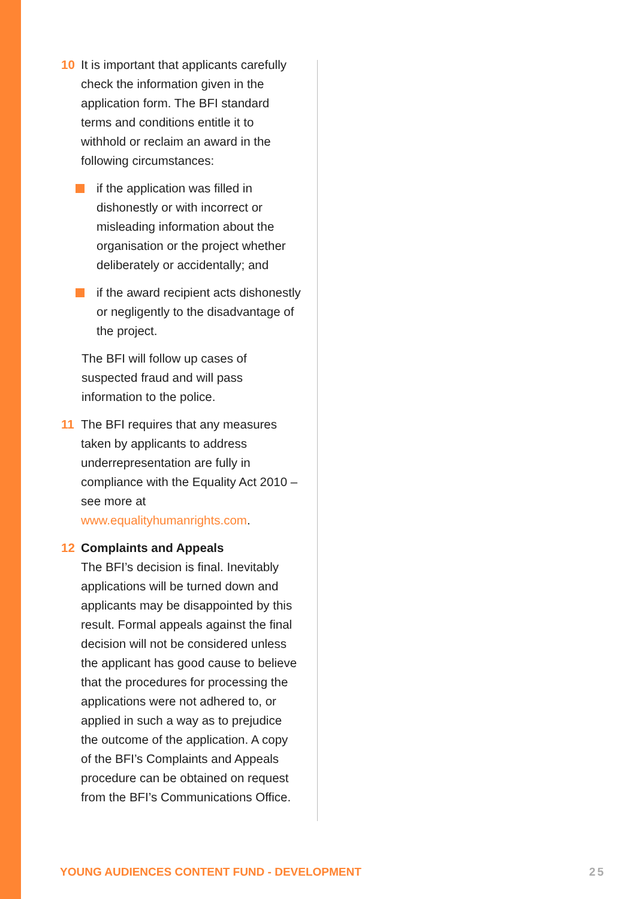10 It is important that applicants carefully check the information given in the application form. The BFI standard terms and conditions entitle it to withhold or reclaim an award in the following circumstances:
if the application was filled in dishonestly or with incorrect or misleading information about the organisation or the project whether deliberately or accidentally; and
if the award recipient acts dishonestly or negligently to the disadvantage of the project.
The BFI will follow up cases of suspected fraud and will pass information to the police.
11 The BFI requires that any measures taken by applicants to address underrepresentation are fully in compliance with the Equality Act 2010 – see more at www.equalityhumanrights.com.
12 Complaints and Appeals
The BFI’s decision is final. Inevitably applications will be turned down and applicants may be disappointed by this result. Formal appeals against the final decision will not be considered unless the applicant has good cause to believe that the procedures for processing the applications were not adhered to, or applied in such a way as to prejudice the outcome of the application. A copy of the BFI’s Complaints and Appeals procedure can be obtained on request from the BFI’s Communications Office.
YOUNG AUDIENCES CONTENT FUND - DEVELOPMENT 25